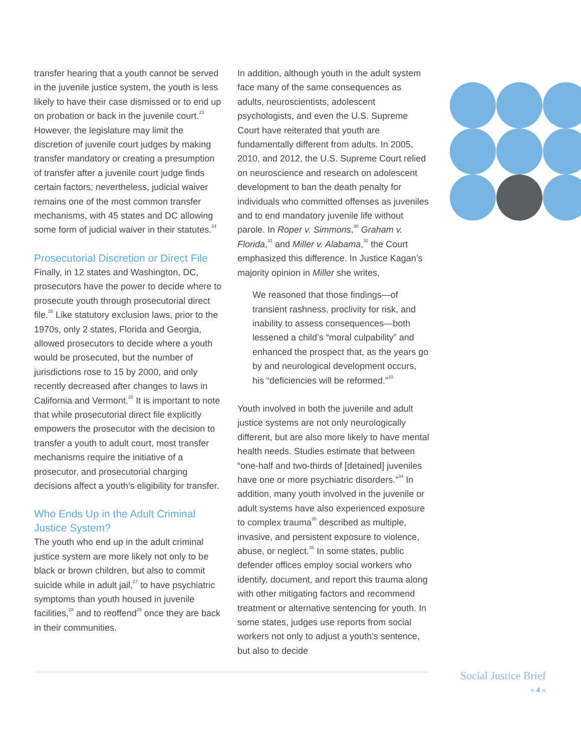transfer hearing that a youth cannot be served in the juvenile justice system, the youth is less likely to have their case dismissed or to end up on probation or back in the juvenile court.<sup>23</sup> However, the legislature may limit the discretion of juvenile court judges by making transfer mandatory or creating a presumption of transfer after a juvenile court judge finds certain factors; nevertheless, judicial waiver remains one of the most common transfer mechanisms, with 45 states and DC allowing some form of judicial waiver in their statutes.<sup>24</sup>
Prosecutorial Discretion or Direct File
Finally, in 12 states and Washington, DC, prosecutors have the power to decide where to prosecute youth through prosecutorial direct file.<sup>25</sup> Like statutory exclusion laws, prior to the 1970s, only 2 states, Florida and Georgia, allowed prosecutors to decide where a youth would be prosecuted, but the number of jurisdictions rose to 15 by 2000, and only recently decreased after changes to laws in California and Vermont.<sup>26</sup> It is important to note that while prosecutorial direct file explicitly empowers the prosecutor with the decision to transfer a youth to adult court, most transfer mechanisms require the initiative of a prosecutor, and prosecutorial charging decisions affect a youth’s eligibility for transfer.
Who Ends Up in the Adult Criminal Justice System?
The youth who end up in the adult criminal justice system are more likely not only to be black or brown children, but also to commit suicide while in adult jail,<sup>27</sup> to have psychiatric symptoms than youth housed in juvenile facilities,<sup>28</sup> and to reoffend<sup>29</sup> once they are back in their communities.
In addition, although youth in the adult system face many of the same consequences as adults, neuroscientists, adolescent psychologists, and even the U.S. Supreme Court have reiterated that youth are fundamentally different from adults. In 2005, 2010, and 2012, the U.S. Supreme Court relied on neuroscience and research on adolescent development to ban the death penalty for individuals who committed offenses as juveniles and to end mandatory juvenile life without parole. In Roper v. Simmons,<sup>30</sup> Graham v. Florida,<sup>31</sup> and Miller v. Alabama,<sup>32</sup> the Court emphasized this difference. In Justice Kagan’s majority opinion in Miller she writes,
We reasoned that those findings—of transient rashness, proclivity for risk, and inability to assess consequences—both lessened a child’s “moral culpability” and enhanced the prospect that, as the years go by and neurological development occurs, his “deficiencies will be reformed.”<sup>33</sup>
Youth involved in both the juvenile and adult justice systems are not only neurologically different, but are also more likely to have mental health needs. Studies estimate that between “one-half and two-thirds of [detained] juveniles have one or more psychiatric disorders.”<sup>34</sup> In addition, many youth involved in the juvenile or adult systems have also experienced exposure to complex trauma<sup>35</sup> described as multiple, invasive, and persistent exposure to violence, abuse, or neglect.<sup>36</sup> In some states, public defender offices employ social workers who identify, document, and report this trauma along with other mitigating factors and recommend treatment or alternative sentencing for youth. In some states, judges use reports from social workers not only to adjust a youth’s sentence, but also to decide
Social Justice Brief
» 4 «